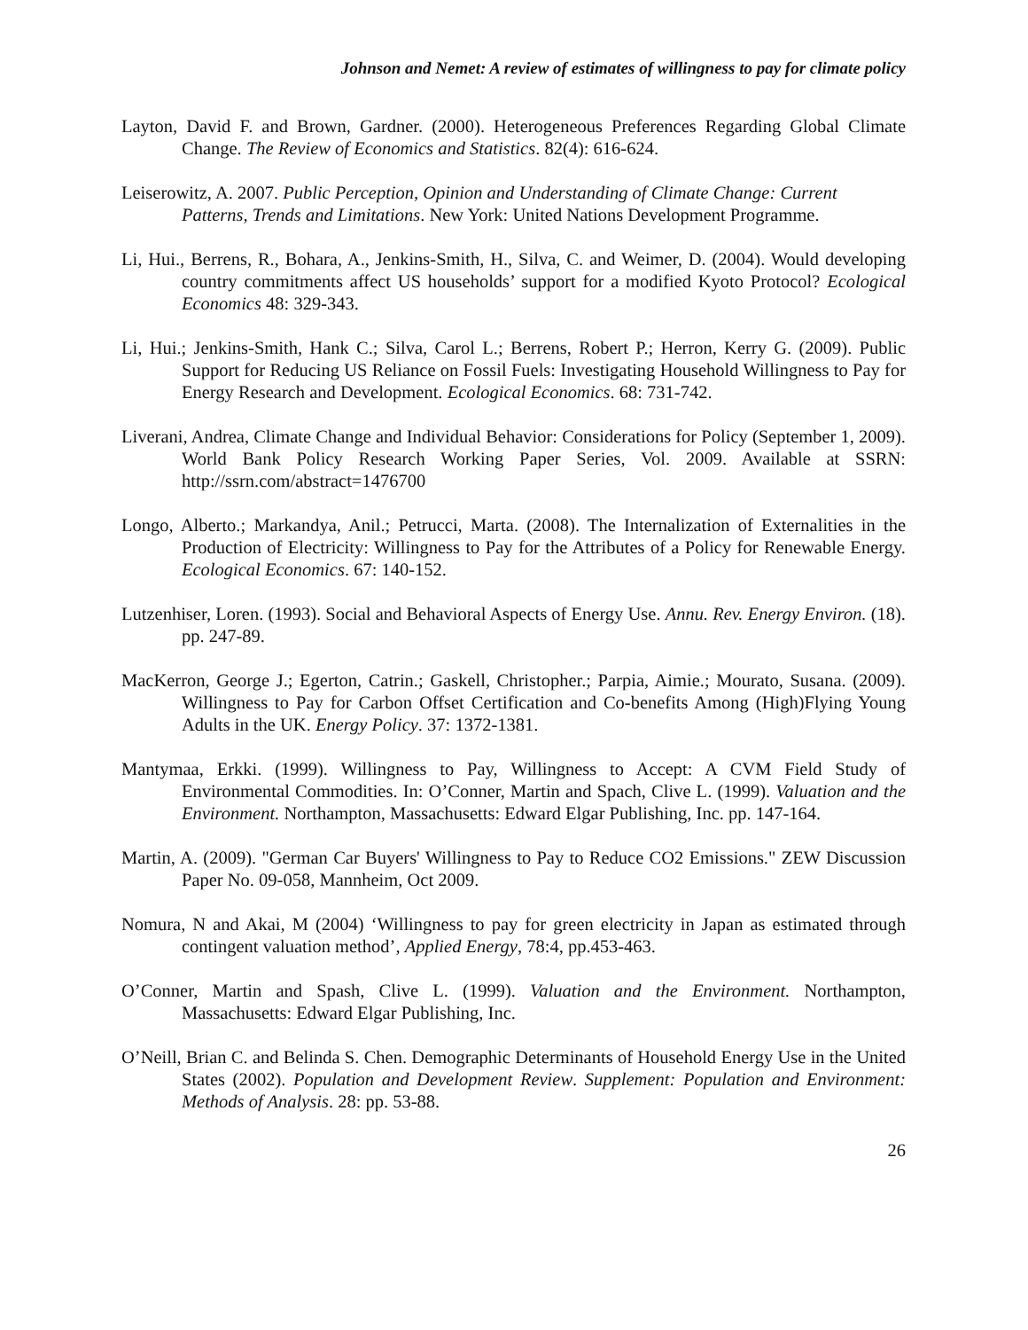Johnson and Nemet: A review of estimates of willingness to pay for climate policy
Layton, David F. and Brown, Gardner. (2000). Heterogeneous Preferences Regarding Global Climate Change. The Review of Economics and Statistics. 82(4): 616-624.
Leiserowitz, A. 2007. Public Perception, Opinion and Understanding of Climate Change: Current Patterns, Trends and Limitations. New York: United Nations Development Programme.
Li, Hui., Berrens, R., Bohara, A., Jenkins-Smith, H., Silva, C. and Weimer, D. (2004). Would developing country commitments affect US households’ support for a modified Kyoto Protocol? Ecological Economics 48: 329-343.
Li, Hui.; Jenkins-Smith, Hank C.; Silva, Carol L.; Berrens, Robert P.; Herron, Kerry G. (2009). Public Support for Reducing US Reliance on Fossil Fuels: Investigating Household Willingness to Pay for Energy Research and Development. Ecological Economics. 68: 731-742.
Liverani, Andrea, Climate Change and Individual Behavior: Considerations for Policy (September 1, 2009). World Bank Policy Research Working Paper Series, Vol. 2009. Available at SSRN: http://ssrn.com/abstract=1476700
Longo, Alberto.; Markandya, Anil.; Petrucci, Marta. (2008). The Internalization of Externalities in the Production of Electricity: Willingness to Pay for the Attributes of a Policy for Renewable Energy. Ecological Economics. 67: 140-152.
Lutzenhiser, Loren. (1993). Social and Behavioral Aspects of Energy Use. Annu. Rev. Energy Environ. (18). pp. 247-89.
MacKerron, George J.; Egerton, Catrin.; Gaskell, Christopher.; Parpia, Aimie.; Mourato, Susana. (2009). Willingness to Pay for Carbon Offset Certification and Co-benefits Among (High)Flying Young Adults in the UK. Energy Policy. 37: 1372-1381.
Mantymaa, Erkki. (1999). Willingness to Pay, Willingness to Accept: A CVM Field Study of Environmental Commodities. In: O’Conner, Martin and Spach, Clive L. (1999). Valuation and the Environment. Northampton, Massachusetts: Edward Elgar Publishing, Inc. pp. 147-164.
Martin, A. (2009). "German Car Buyers' Willingness to Pay to Reduce CO2 Emissions." ZEW Discussion Paper No. 09-058, Mannheim, Oct 2009.
Nomura, N and Akai, M (2004) ‘Willingness to pay for green electricity in Japan as estimated through contingent valuation method’, Applied Energy, 78:4, pp.453-463.
O’Conner, Martin and Spash, Clive L. (1999). Valuation and the Environment. Northampton, Massachusetts: Edward Elgar Publishing, Inc.
O’Neill, Brian C. and Belinda S. Chen. Demographic Determinants of Household Energy Use in the United States (2002). Population and Development Review. Supplement: Population and Environment: Methods of Analysis. 28: pp. 53-88.
26